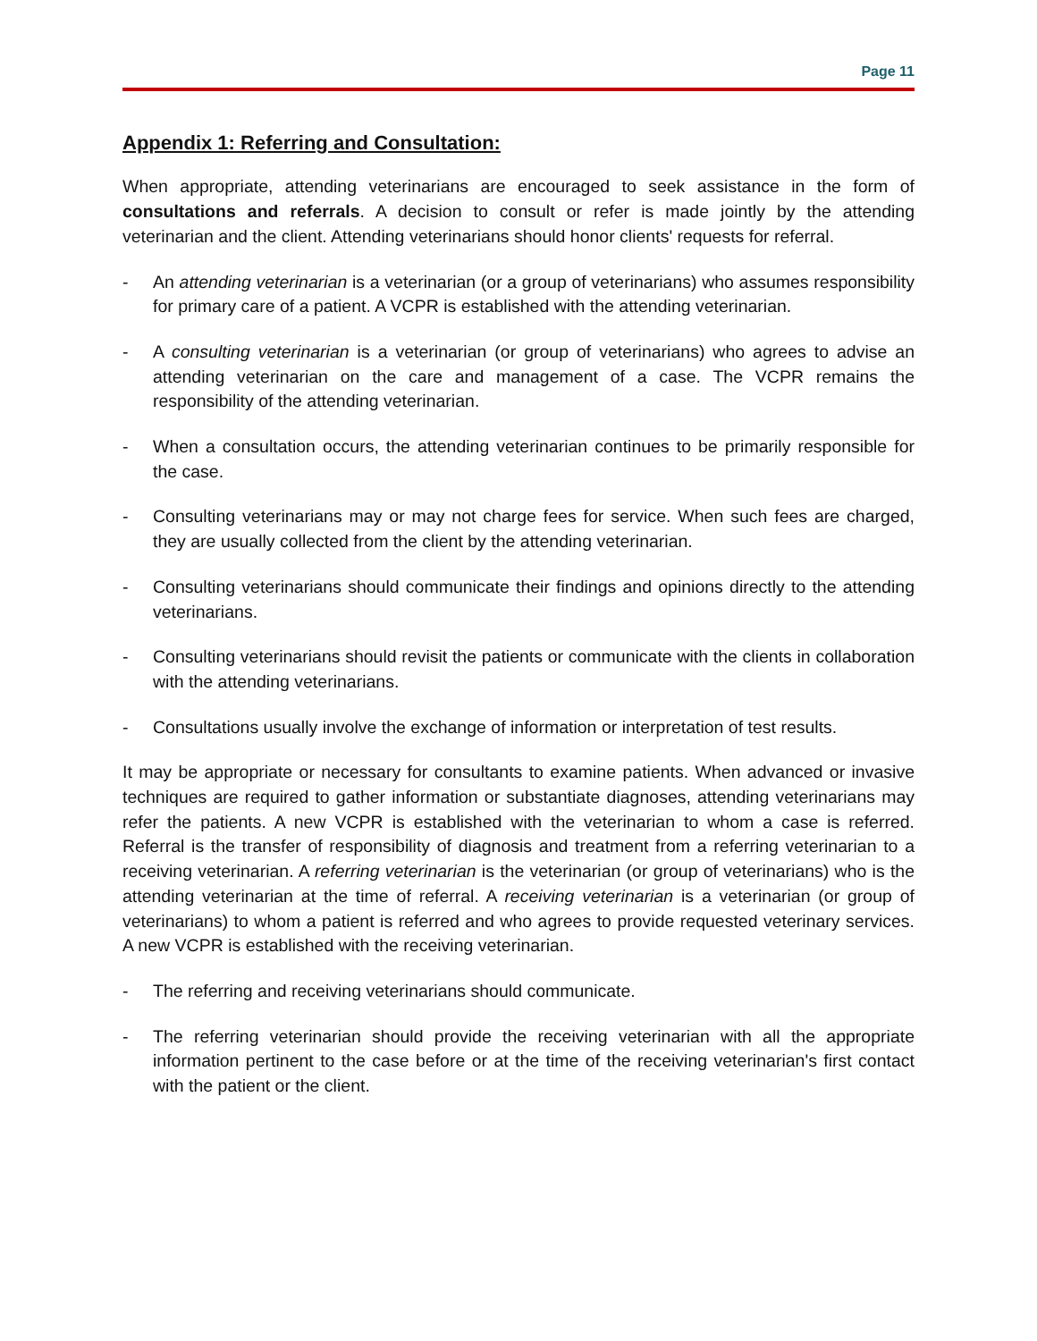Page 11
Appendix 1: Referring and Consultation:
When appropriate, attending veterinarians are encouraged to seek assistance in the form of consultations and referrals. A decision to consult or refer is made jointly by the attending veterinarian and the client. Attending veterinarians should honor clients' requests for referral.
- An attending veterinarian is a veterinarian (or a group of veterinarians) who assumes responsibility for primary care of a patient. A VCPR is established with the attending veterinarian.
- A consulting veterinarian is a veterinarian (or group of veterinarians) who agrees to advise an attending veterinarian on the care and management of a case. The VCPR remains the responsibility of the attending veterinarian.
- When a consultation occurs, the attending veterinarian continues to be primarily responsible for the case.
- Consulting veterinarians may or may not charge fees for service. When such fees are charged, they are usually collected from the client by the attending veterinarian.
- Consulting veterinarians should communicate their findings and opinions directly to the attending veterinarians.
- Consulting veterinarians should revisit the patients or communicate with the clients in collaboration with the attending veterinarians.
- Consultations usually involve the exchange of information or interpretation of test results.
It may be appropriate or necessary for consultants to examine patients. When advanced or invasive techniques are required to gather information or substantiate diagnoses, attending veterinarians may refer the patients. A new VCPR is established with the veterinarian to whom a case is referred. Referral is the transfer of responsibility of diagnosis and treatment from a referring veterinarian to a receiving veterinarian. A referring veterinarian is the veterinarian (or group of veterinarians) who is the attending veterinarian at the time of referral. A receiving veterinarian is a veterinarian (or group of veterinarians) to whom a patient is referred and who agrees to provide requested veterinary services. A new VCPR is established with the receiving veterinarian.
- The referring and receiving veterinarians should communicate.
- The referring veterinarian should provide the receiving veterinarian with all the appropriate information pertinent to the case before or at the time of the receiving veterinarian's first contact with the patient or the client.